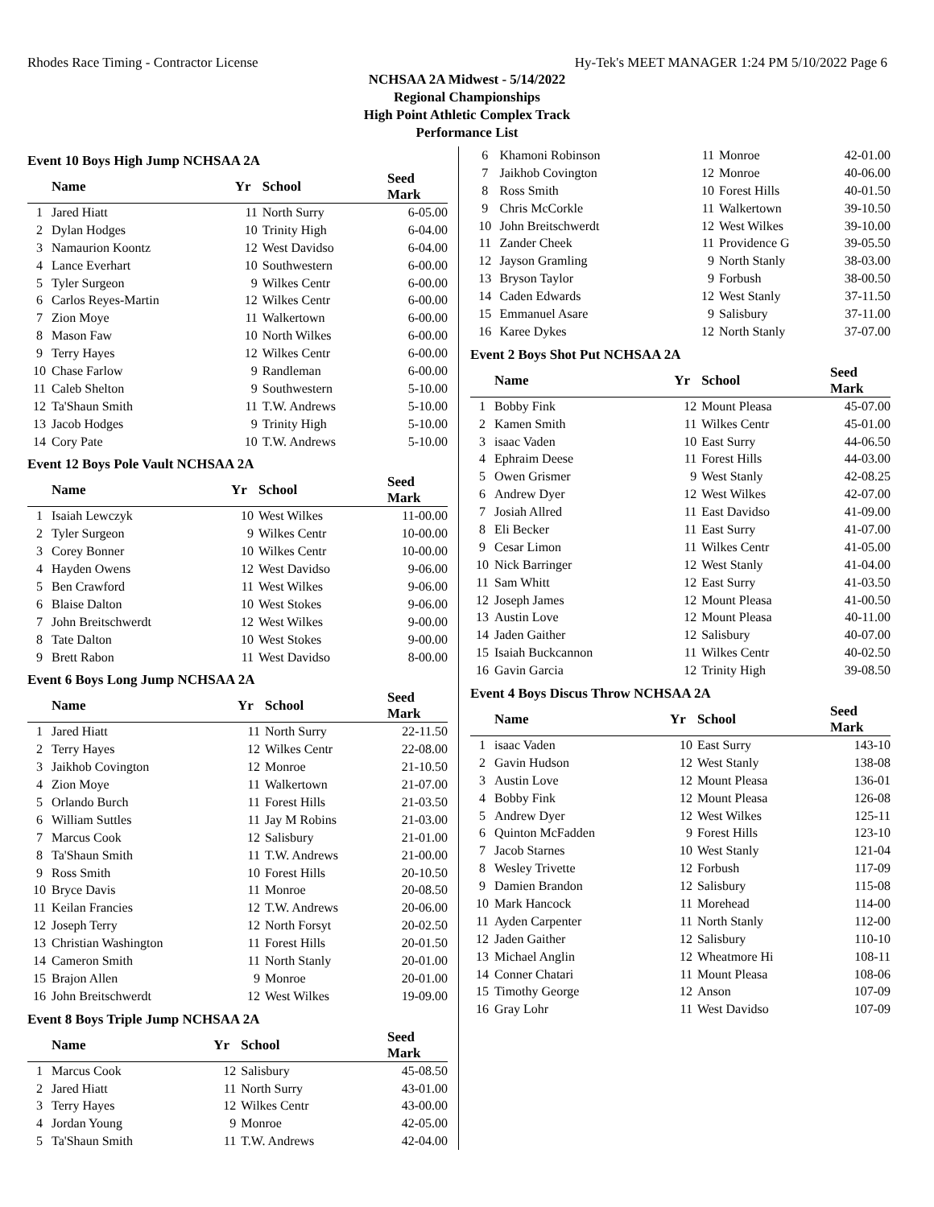Rhodes Race Timing - Contractor License Hy-Tek's MEET MANAGER 1:24 PM 5/10/2022 Page 6
NCHSAA 2A Midwest - 5/14/2022
Regional Championships
High Point Athletic Complex Track
Performance List
Event 10 Boys High Jump NCHSAA 2A
| | Name | Yr | School | Seed Mark |
| --- | --- | --- | --- | --- |
| 1 | Jared Hiatt | 11 | North Surry | 6-05.00 |
| 2 | Dylan Hodges | 10 | Trinity High | 6-04.00 |
| 3 | Namaurion Koontz | 12 | West Davidso | 6-04.00 |
| 4 | Lance Everhart | 10 | Southwestern | 6-00.00 |
| 5 | Tyler Surgeon | 9 | Wilkes Centr | 6-00.00 |
| 6 | Carlos Reyes-Martin | 12 | Wilkes Centr | 6-00.00 |
| 7 | Zion Moye | 11 | Walkertown | 6-00.00 |
| 8 | Mason Faw | 10 | North Wilkes | 6-00.00 |
| 9 | Terry Hayes | 12 | Wilkes Centr | 6-00.00 |
| 10 | Chase Farlow | 9 | Randleman | 6-00.00 |
| 11 | Caleb Shelton | 9 | Southwestern | 5-10.00 |
| 12 | Ta'Shaun Smith | 11 | T.W. Andrews | 5-10.00 |
| 13 | Jacob Hodges | 9 | Trinity High | 5-10.00 |
| 14 | Cory Pate | 10 | T.W. Andrews | 5-10.00 |
Event 12 Boys Pole Vault NCHSAA 2A
| | Name | Yr | School | Seed Mark |
| --- | --- | --- | --- | --- |
| 1 | Isaiah Lewczyk | 10 | West Wilkes | 11-00.00 |
| 2 | Tyler Surgeon | 9 | Wilkes Centr | 10-00.00 |
| 3 | Corey Bonner | 10 | Wilkes Centr | 10-00.00 |
| 4 | Hayden Owens | 12 | West Davidso | 9-06.00 |
| 5 | Ben Crawford | 11 | West Wilkes | 9-06.00 |
| 6 | Blaise Dalton | 10 | West Stokes | 9-06.00 |
| 7 | John Breitschwerdt | 12 | West Wilkes | 9-00.00 |
| 8 | Tate Dalton | 10 | West Stokes | 9-00.00 |
| 9 | Brett Rabon | 11 | West Davidso | 8-00.00 |
Event 6 Boys Long Jump NCHSAA 2A
| | Name | Yr | School | Seed Mark |
| --- | --- | --- | --- | --- |
| 1 | Jared Hiatt | 11 | North Surry | 22-11.50 |
| 2 | Terry Hayes | 12 | Wilkes Centr | 22-08.00 |
| 3 | Jaikhob Covington | 12 | Monroe | 21-10.50 |
| 4 | Zion Moye | 11 | Walkertown | 21-07.00 |
| 5 | Orlando Burch | 11 | Forest Hills | 21-03.50 |
| 6 | William Suttles | 11 | Jay M Robins | 21-03.00 |
| 7 | Marcus Cook | 12 | Salisbury | 21-01.00 |
| 8 | Ta'Shaun Smith | 11 | T.W. Andrews | 21-00.00 |
| 9 | Ross Smith | 10 | Forest Hills | 20-10.50 |
| 10 | Bryce Davis | 11 | Monroe | 20-08.50 |
| 11 | Keilan Francies | 12 | T.W. Andrews | 20-06.00 |
| 12 | Joseph Terry | 12 | North Forsyt | 20-02.50 |
| 13 | Christian Washington | 11 | Forest Hills | 20-01.50 |
| 14 | Cameron Smith | 11 | North Stanly | 20-01.00 |
| 15 | Brajon Allen | 9 | Monroe | 20-01.00 |
| 16 | John Breitschwerdt | 12 | West Wilkes | 19-09.00 |
Event 8 Boys Triple Jump NCHSAA 2A
| | Name | Yr | School | Seed Mark |
| --- | --- | --- | --- | --- |
| 1 | Marcus Cook | 12 | Salisbury | 45-08.50 |
| 2 | Jared Hiatt | 11 | North Surry | 43-01.00 |
| 3 | Terry Hayes | 12 | Wilkes Centr | 43-00.00 |
| 4 | Jordan Young | 9 | Monroe | 42-05.00 |
| 5 | Ta'Shaun Smith | 11 | T.W. Andrews | 42-04.00 |
| 6 | Khamoni Robinson | 11 | Monroe | 42-01.00 |
| 7 | Jaikhob Covington | 12 | Monroe | 40-06.00 |
| 8 | Ross Smith | 10 | Forest Hills | 40-01.50 |
| 9 | Chris McCorkle | 11 | Walkertown | 39-10.50 |
| 10 | John Breitschwerdt | 12 | West Wilkes | 39-10.00 |
| 11 | Zander Cheek | 11 | Providence G | 39-05.50 |
| 12 | Jayson Gramling | 9 | North Stanly | 38-03.00 |
| 13 | Bryson Taylor | 9 | Forbush | 38-00.50 |
| 14 | Caden Edwards | 12 | West Stanly | 37-11.50 |
| 15 | Emmanuel Asare | 9 | Salisbury | 37-11.00 |
| 16 | Karee Dykes | 12 | North Stanly | 37-07.00 |
Event 2 Boys Shot Put NCHSAA 2A
| | Name | Yr | School | Seed Mark |
| --- | --- | --- | --- | --- |
| 1 | Bobby Fink | 12 | Mount Pleasa | 45-07.00 |
| 2 | Kamen Smith | 11 | Wilkes Centr | 45-01.00 |
| 3 | isaac Vaden | 10 | East Surry | 44-06.50 |
| 4 | Ephraim Deese | 11 | Forest Hills | 44-03.00 |
| 5 | Owen Grismer | 9 | West Stanly | 42-08.25 |
| 6 | Andrew Dyer | 12 | West Wilkes | 42-07.00 |
| 7 | Josiah Allred | 11 | East Davidso | 41-09.00 |
| 8 | Eli Becker | 11 | East Surry | 41-07.00 |
| 9 | Cesar Limon | 11 | Wilkes Centr | 41-05.00 |
| 10 | Nick Barringer | 12 | West Stanly | 41-04.00 |
| 11 | Sam Whitt | 12 | East Surry | 41-03.50 |
| 12 | Joseph James | 12 | Mount Pleasa | 41-00.50 |
| 13 | Austin Love | 12 | Mount Pleasa | 40-11.00 |
| 14 | Jaden Gaither | 12 | Salisbury | 40-07.00 |
| 15 | Isaiah Buckcannon | 11 | Wilkes Centr | 40-02.50 |
| 16 | Gavin Garcia | 12 | Trinity High | 39-08.50 |
Event 4 Boys Discus Throw NCHSAA 2A
| | Name | Yr | School | Seed Mark |
| --- | --- | --- | --- | --- |
| 1 | isaac Vaden | 10 | East Surry | 143-10 |
| 2 | Gavin Hudson | 12 | West Stanly | 138-08 |
| 3 | Austin Love | 12 | Mount Pleasa | 136-01 |
| 4 | Bobby Fink | 12 | Mount Pleasa | 126-08 |
| 5 | Andrew Dyer | 12 | West Wilkes | 125-11 |
| 6 | Quinton McFadden | 9 | Forest Hills | 123-10 |
| 7 | Jacob Starnes | 10 | West Stanly | 121-04 |
| 8 | Wesley Trivette | 12 | Forbush | 117-09 |
| 9 | Damien Brandon | 12 | Salisbury | 115-08 |
| 10 | Mark Hancock | 11 | Morehead | 114-00 |
| 11 | Ayden Carpenter | 11 | North Stanly | 112-00 |
| 12 | Jaden Gaither | 12 | Salisbury | 110-10 |
| 13 | Michael Anglin | 12 | Wheatmore Hi | 108-11 |
| 14 | Conner Chatari | 11 | Mount Pleasa | 108-06 |
| 15 | Timothy George | 12 | Anson | 107-09 |
| 16 | Gray Lohr | 11 | West Davidso | 107-09 |